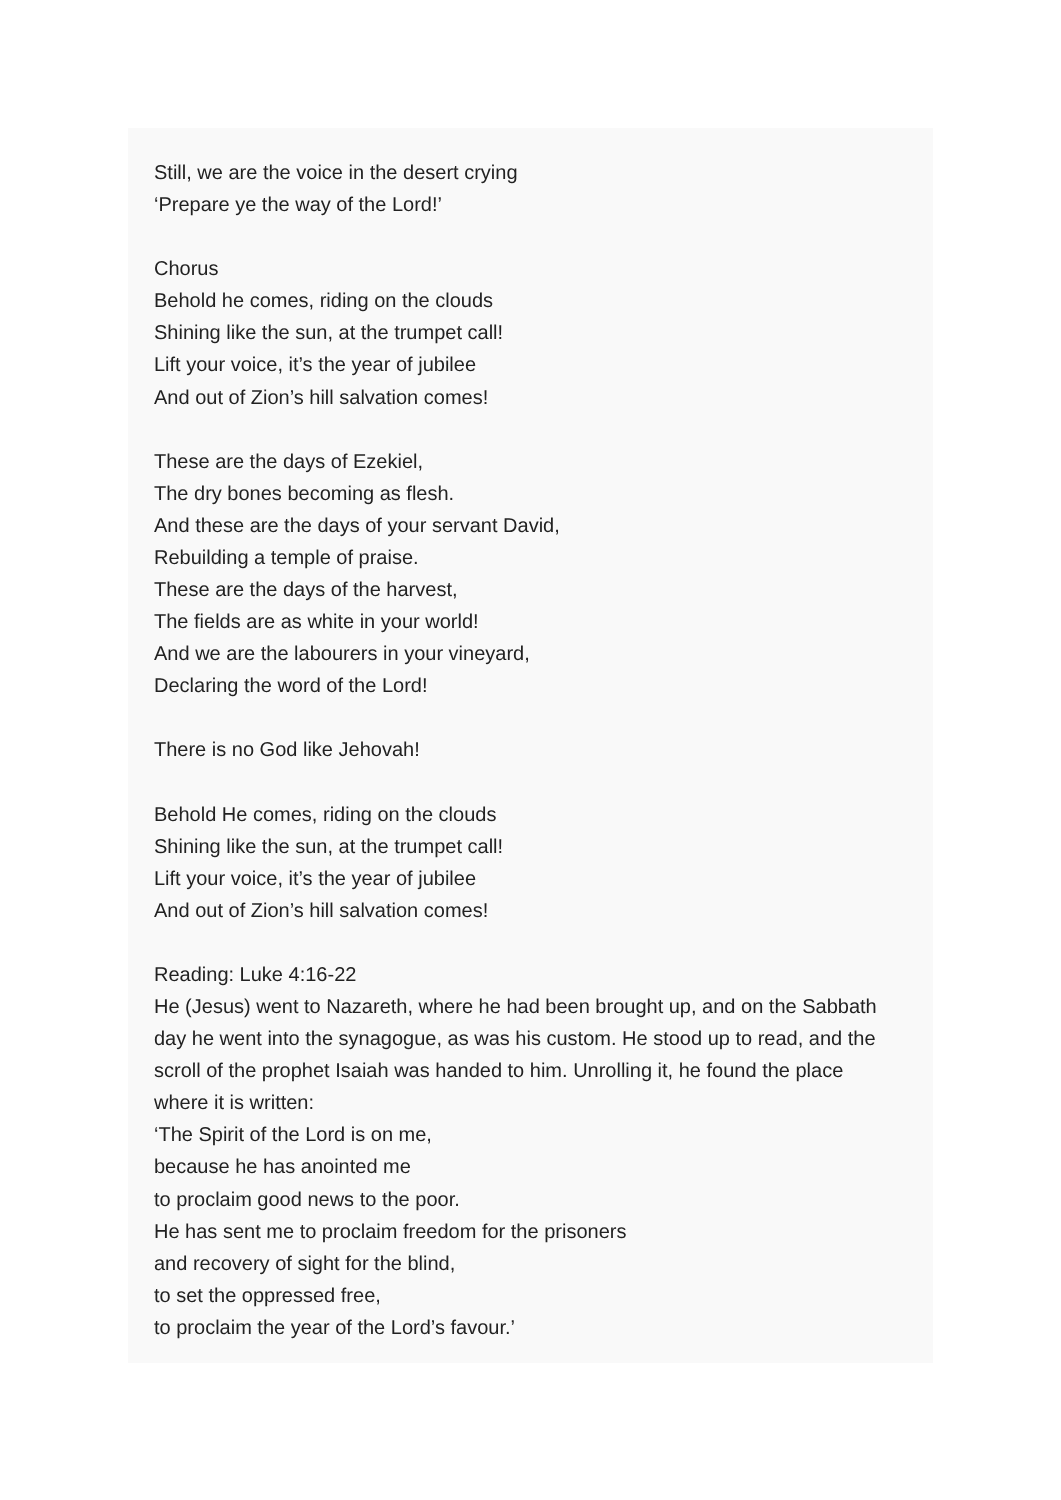Still, we are the voice in the desert crying
‘Prepare ye the way of the Lord!’
Chorus
Behold he comes, riding on the clouds
Shining like the sun, at the trumpet call!
Lift your voice, it’s the year of jubilee
And out of Zion’s hill salvation comes!
These are the days of Ezekiel,
The dry bones becoming as flesh.
And these are the days of your servant David,
Rebuilding a temple of praise.
These are the days of the harvest,
The fields are as white in your world!
And we are the labourers in your vineyard,
Declaring the word of the Lord!
There is no God like Jehovah!
Behold He comes, riding on the clouds
Shining like the sun, at the trumpet call!
Lift your voice, it’s the year of jubilee
And out of Zion’s hill salvation comes!
Reading: Luke 4:16-22
He (Jesus) went to Nazareth, where he had been brought up, and on the Sabbath day he went into the synagogue, as was his custom. He stood up to read, and the scroll of the prophet Isaiah was handed to him. Unrolling it, he found the place where it is written:
‘The Spirit of the Lord is on me,
because he has anointed me
to proclaim good news to the poor.
He has sent me to proclaim freedom for the prisoners
and recovery of sight for the blind,
to set the oppressed free,
to proclaim the year of the Lord’s favour.’